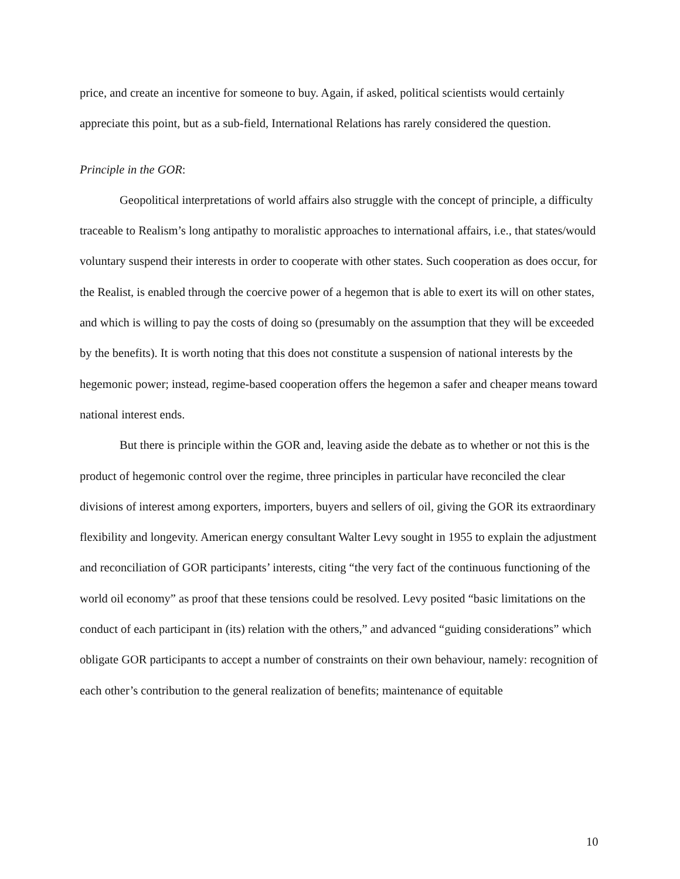price, and create an incentive for someone to buy. Again, if asked, political scientists would certainly appreciate this point, but as a sub-field, International Relations has rarely considered the question.
Principle in the GOR:
Geopolitical interpretations of world affairs also struggle with the concept of principle, a difficulty traceable to Realism’s long antipathy to moralistic approaches to international affairs, i.e., that states/would voluntary suspend their interests in order to cooperate with other states. Such cooperation as does occur, for the Realist, is enabled through the coercive power of a hegemon that is able to exert its will on other states, and which is willing to pay the costs of doing so (presumably on the assumption that they will be exceeded by the benefits). It is worth noting that this does not constitute a suspension of national interests by the hegemonic power; instead, regime-based cooperation offers the hegemon a safer and cheaper means toward national interest ends.
But there is principle within the GOR and, leaving aside the debate as to whether or not this is the product of hegemonic control over the regime, three principles in particular have reconciled the clear divisions of interest among exporters, importers, buyers and sellers of oil, giving the GOR its extraordinary flexibility and longevity. American energy consultant Walter Levy sought in 1955 to explain the adjustment and reconciliation of GOR participants’ interests, citing “the very fact of the continuous functioning of the world oil economy” as proof that these tensions could be resolved. Levy posited “basic limitations on the conduct of each participant in (its) relation with the others,” and advanced “guiding considerations” which obligate GOR participants to accept a number of constraints on their own behaviour, namely: recognition of each other’s contribution to the general realization of benefits; maintenance of equitable
10